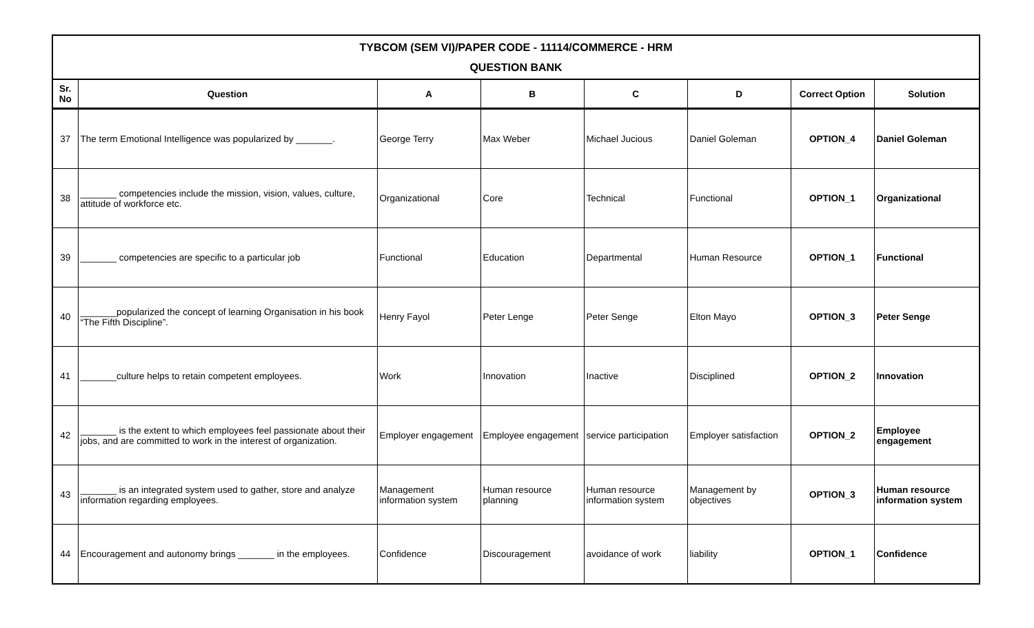| TYBCOM (SEM VI)/PAPER CODE - 11114/COMMERCE - HRM QUESTION BANK | | | | | | | |
| --- | --- | --- | --- | --- | --- | --- | --- |
| Sr. No | Question | A | B | C | D | Correct Option | Solution |
| 37 | The term Emotional Intelligence was popularized by _______. | George Terry | Max Weber | Michael Jucious | Daniel Goleman | OPTION_4 | Daniel Goleman |
| 38 | _______ competencies include the mission, vision, values, culture, attitude of workforce etc. | Organizational | Core | Technical | Functional | OPTION_1 | Organizational |
| 39 | _______ competencies are specific to a particular job | Functional | Education | Departmental | Human Resource | OPTION_1 | Functional |
| 40 | _______popularized the concept of learning Organisation in his book “The Fifth Discipline”. | Henry Fayol | Peter Lenge | Peter Senge | Elton Mayo | OPTION_3 | Peter Senge |
| 41 | _______culture helps to retain competent employees. | Work | Innovation | Inactive | Disciplined | OPTION_2 | Innovation |
| 42 | _______ is the extent to which employees feel passionate about their jobs, and are committed to work in the interest of organization. | Employer engagement | Employee engagement | service participation | Employer satisfaction | OPTION_2 | Employee engagement |
| 43 | _______ is an integrated system used to gather, store and analyze information regarding employees. | Management information system | Human resource planning | Human resource information system | Management by objectives | OPTION_3 | Human resource information system |
| 44 | Encouragement and autonomy brings _______ in the employees. | Confidence | Discouragement | avoidance of work | liability | OPTION_1 | Confidence |